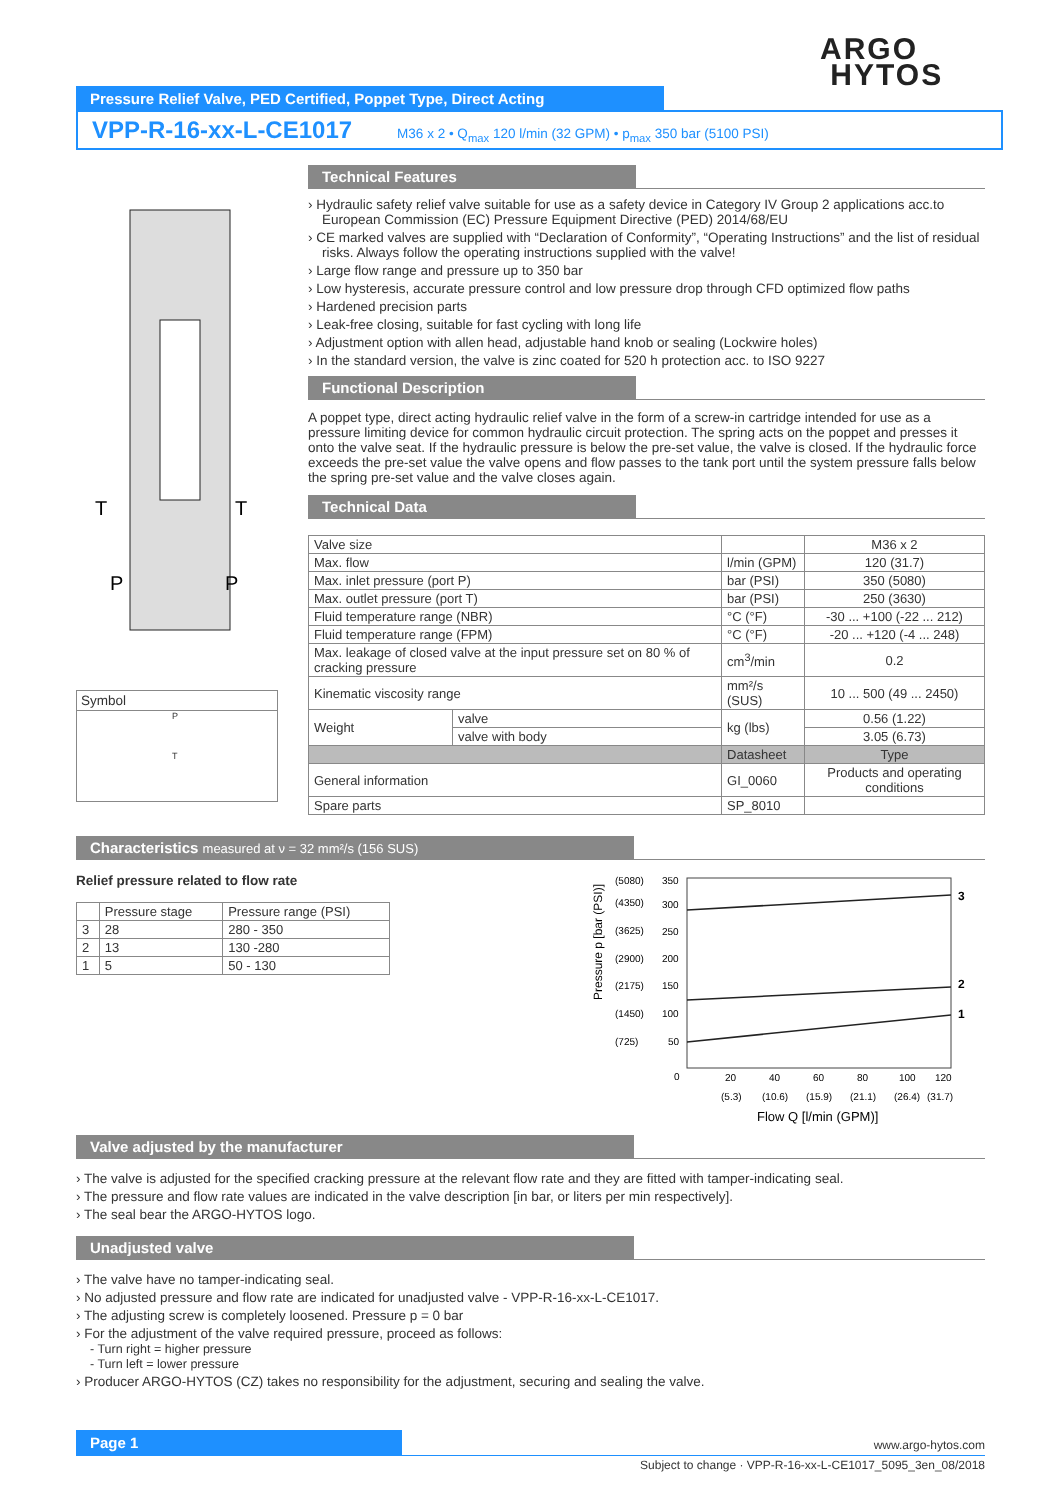ARGO
HYTOS
Pressure Relief Valve, PED Certified, Poppet Type, Direct Acting
VPP-R-16-xx-L-CE1017 M36 x 2 • Q<sub>max</sub> 120 l/min (32 GPM) • p<sub>max</sub> 350 bar (5100 PSI)
T
T
P
P
Symbol
P
T
Technical Features
› Hydraulic safety relief valve suitable for use as a safety device in Category IV Group 2 applications acc.to European Commission (EC) Pressure Equipment Directive (PED) 2014/68/EU
› CE marked valves are supplied with “Declaration of Conformity”, “Operating Instructions” and the list of residual risks. Always follow the operating instructions supplied with the valve!
› Large flow range and pressure up to 350 bar
› Low hysteresis, accurate pressure control and low pressure drop through CFD optimized flow paths
› Hardened precision parts
› Leak-free closing, suitable for fast cycling with long life
› Adjustment option with allen head, adjustable hand knob or sealing (Lockwire holes)
› In the standard version, the valve is zinc coated for 520 h protection acc. to ISO 9227
Functional Description
A poppet type, direct acting hydraulic relief valve in the form of a screw-in cartridge intended for use as a pressure limiting device for common hydraulic circuit protection. The spring acts on the poppet and presses it onto the valve seat. If the hydraulic pressure is below the pre-set value, the valve is closed. If the hydraulic force exceeds the pre-set value the valve opens and flow passes to the tank port until the system pressure falls below the spring pre-set value and the valve closes again.
Technical Data
| Valve size | | | M36 x 2 |
| Max. flow | | l/min (GPM) | 120 (31.7) |
| Max. inlet pressure (port P) | | bar (PSI) | 350 (5080) |
| Max. outlet pressure (port T) | | bar (PSI) | 250 (3630) |
| Fluid temperature range (NBR) | | °C (°F) | -30 ... +100 (-22 ... 212) |
| Fluid temperature range (FPM) | | °C (°F) | -20 ... +120 (-4 ... 248) |
| Max. leakage of closed valve at the input pressure set on 80 % of cracking pressure | | cm<sup>3</sup>/min | 0.2 |
| Kinematic viscosity range | | mm²/s (SUS) | 10 ... 500 (49 ... 2450) |
| Weight | valve | kg (lbs) | 0.56 (1.22) |
| | valve with body | | 3.05 (6.73) |
| | | Datasheet | Type |
| General information | | GI_0060 | Products and operating conditions |
| Spare parts | | SP_8010 | |
Characteristics measured at ν = 32 mm²/s (156 SUS)
Relief pressure related to flow rate
| | Pressure stage | Pressure range (PSI) |
| --- | --- | --- |
| 3 | 28 | 280 - 350 |
| 2 | 13 | 130 -280 |
| 1 | 5 | 50 - 130 |
Pressure p [bar (PSI)]
(5080)
350
(4350)
300
(3625)
250
(2900)
200
(2175)
150
(1450)
100
(725)
50
0
3
2
1
20
40
60
80
100
120
(5.3)
(10.6)
(15.9)
(21.1)
(26.4)
(31.7)
Flow Q [l/min (GPM)]
Valve adjusted by the manufacturer
› The valve is adjusted for the specified cracking pressure at the relevant flow rate and they are fitted with tamper-indicating seal.
› The pressure and flow rate values are indicated in the valve description [in bar, or liters per min respectively].
› The seal bear the ARGO-HYTOS logo.
Unadjusted valve
› The valve have no tamper-indicating seal.
› No adjusted pressure and flow rate are indicated for unadjusted valve - VPP-R-16-xx-L-CE1017.
› The adjusting screw is completely loosened. Pressure p = 0 bar
› For the adjustment of the valve required pressure, proceed as follows:
- Turn right = higher pressure
- Turn left = lower pressure
› Producer ARGO-HYTOS (CZ) takes no responsibility for the adjustment, securing and sealing the valve.
Page 1
www.argo-hytos.com
Subject to change · VPP-R-16-xx-L-CE1017_5095_3en_08/2018